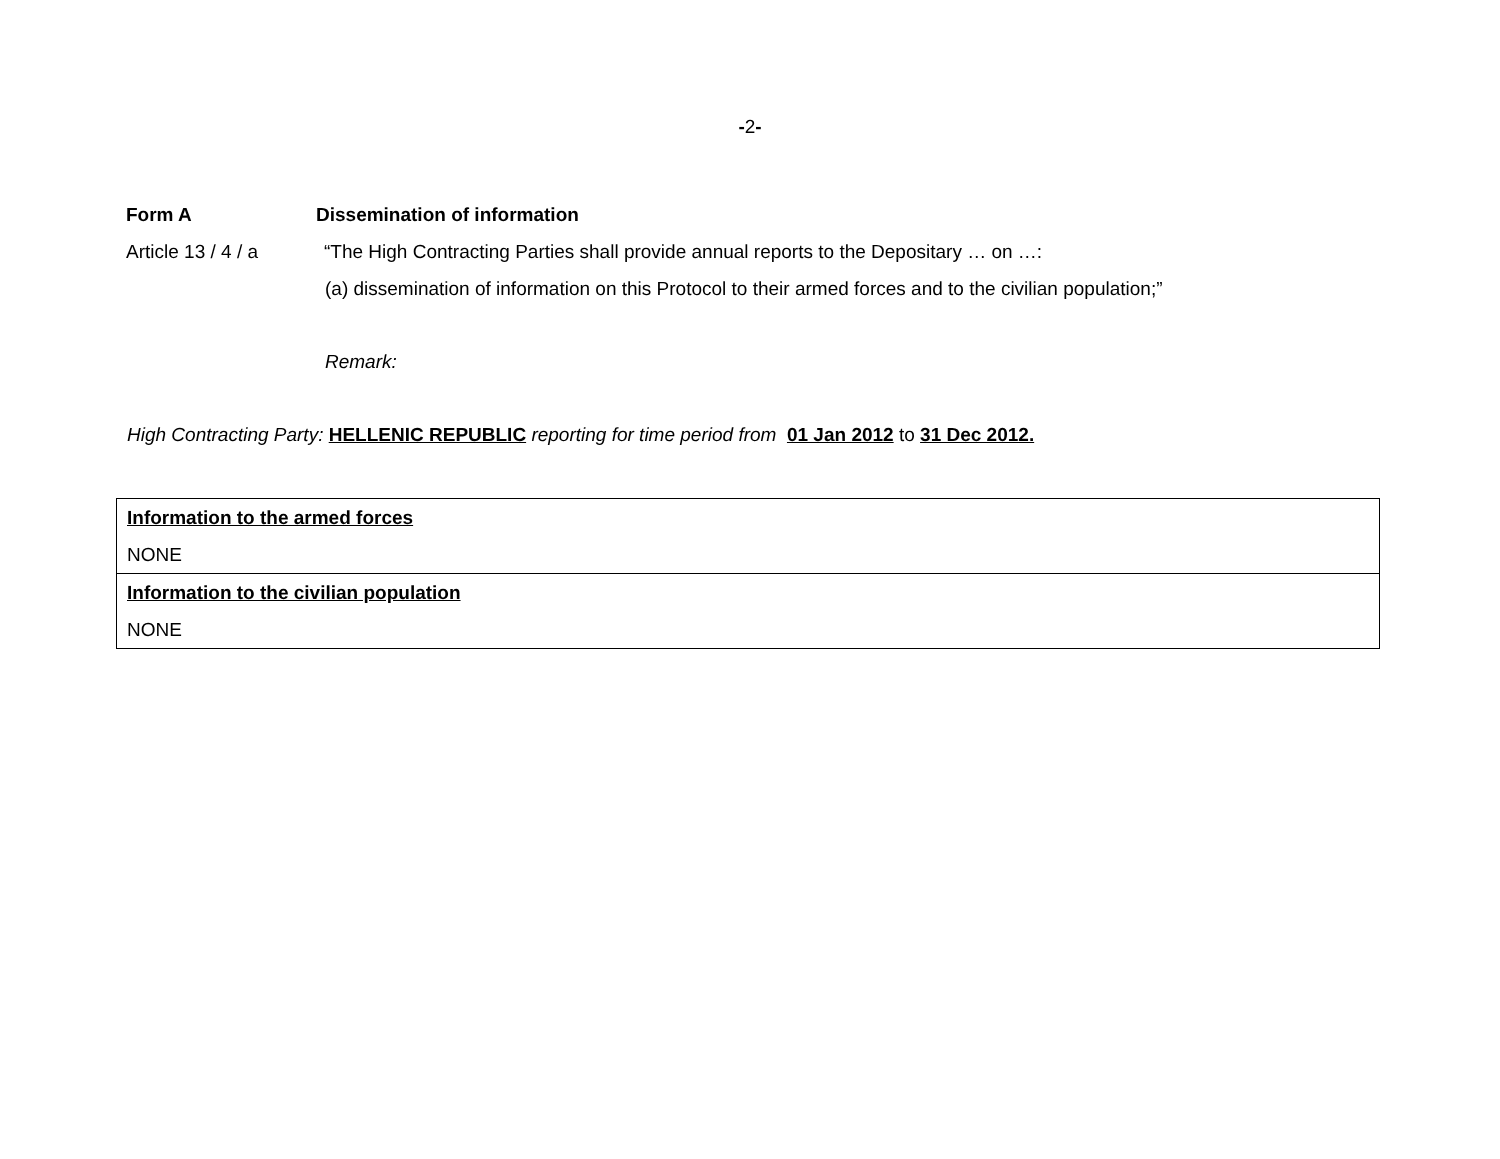-2-
Form A Dissemination of information
Article 13 / 4 / a
“The High Contracting Parties shall provide annual reports to the Depositary … on …:
(a) dissemination of information on this Protocol to their armed forces and to the civilian population;”
Remark:
High Contracting Party: HELLENIC REPUBLIC reporting for time period from 01 Jan 2012 to 31 Dec 2012.
| Information to the armed forces NONE |
| Information to the civilian population NONE |